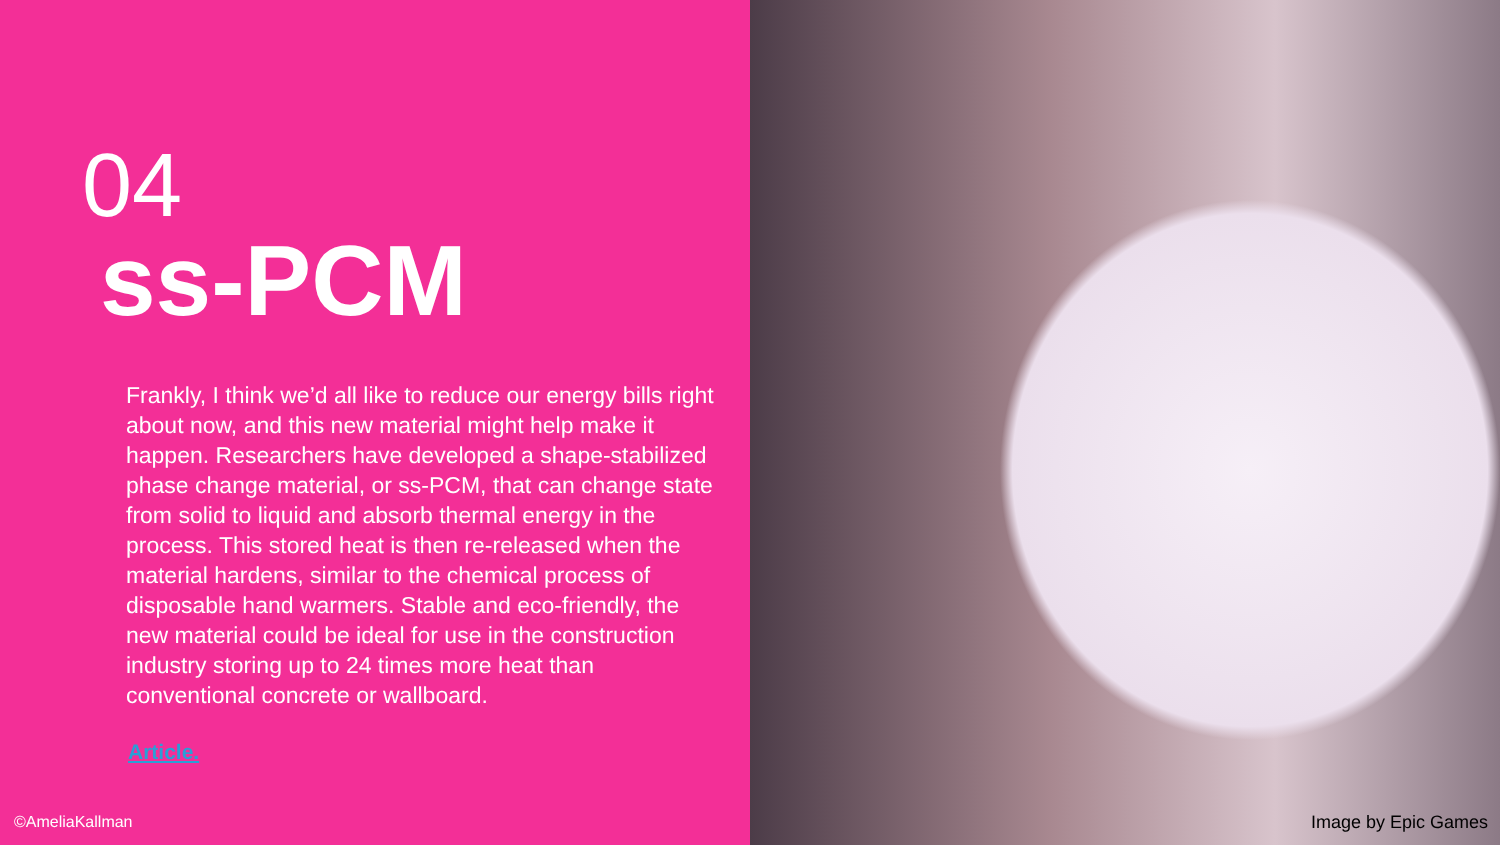04
ss-PCM
Frankly, I think we’d all like to reduce our energy bills right about now, and this new material might help make it happen. Researchers have developed a shape-stabilized phase change material, or ss-PCM, that can change state from solid to liquid and absorb thermal energy in the process. This stored heat is then re-released when the material hardens, similar to the chemical process of disposable hand warmers. Stable and eco-friendly, the new material could be ideal for use in the construction industry storing up to 24 times more heat than conventional concrete or wallboard.
Article.
©AmeliaKallman
Image by Epic Games